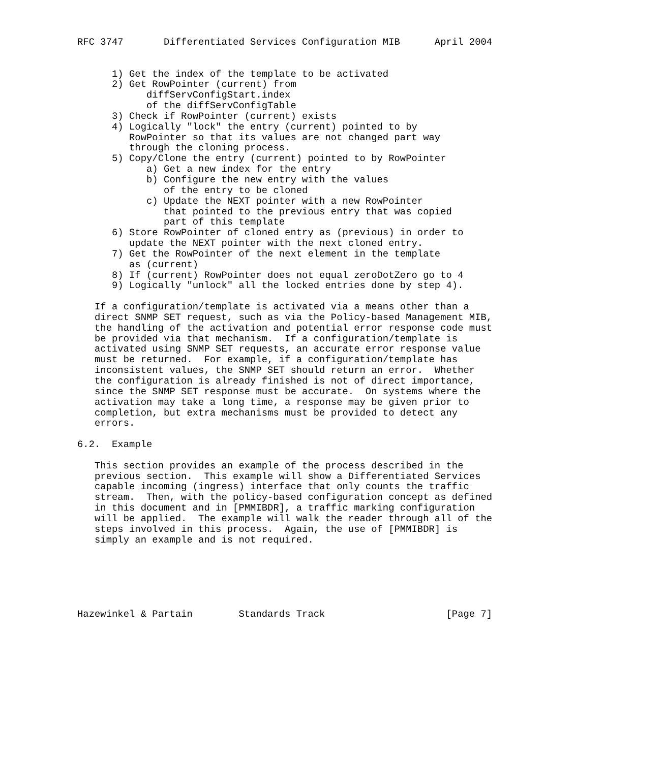RFC 3747       Differentiated Services Configuration MIB      April 2004


      1) Get the index of the template to be activated
      2) Get RowPointer (current) from
            diffServConfigStart.index
            of the diffServConfigTable
      3) Check if RowPointer (current) exists
      4) Logically "lock" the entry (current) pointed to by
         RowPointer so that its values are not changed part way
         through the cloning process.
      5) Copy/Clone the entry (current) pointed to by RowPointer
            a) Get a new index for the entry
            b) Configure the new entry with the values
               of the entry to be cloned
            c) Update the NEXT pointer with a new RowPointer
               that pointed to the previous entry that was copied
               part of this template
      6) Store RowPointer of cloned entry as (previous) in order to
         update the NEXT pointer with the next cloned entry.
      7) Get the RowPointer of the next element in the template
         as (current)
      8) If (current) RowPointer does not equal zeroDotZero go to 4
      9) Logically "unlock" all the locked entries done by step 4).

   If a configuration/template is activated via a means other than a
   direct SNMP SET request, such as via the Policy-based Management MIB,
   the handling of the activation and potential error response code must
   be provided via that mechanism.  If a configuration/template is
   activated using SNMP SET requests, an accurate error response value
   must be returned.  For example, if a configuration/template has
   inconsistent values, the SNMP SET should return an error.  Whether
   the configuration is already finished is not of direct importance,
   since the SNMP SET response must be accurate.  On systems where the
   activation may take a long time, a response may be given prior to
   completion, but extra mechanisms must be provided to detect any
   errors.

6.2.  Example

   This section provides an example of the process described in the
   previous section.  This example will show a Differentiated Services
   capable incoming (ingress) interface that only counts the traffic
   stream.  Then, with the policy-based configuration concept as defined
   in this document and in [PMMIBDR], a traffic marking configuration
   will be applied.  The example will walk the reader through all of the
   steps involved in this process.  Again, the use of [PMMIBDR] is
   simply an example and is not required.






Hazewinkel & Partain        Standards Track                     [Page 7]